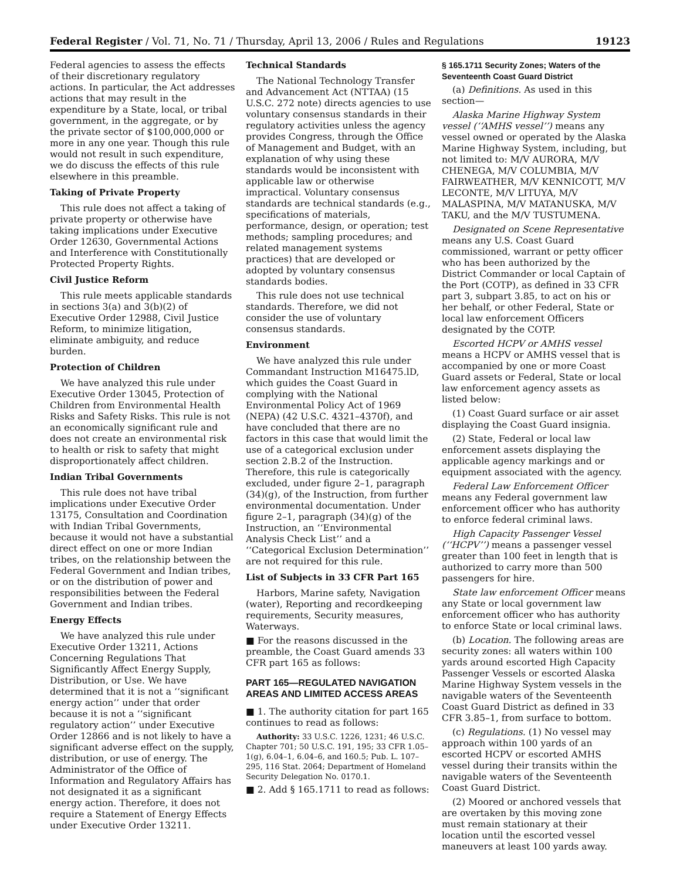Federal Register / Vol. 71, No. 71 / Thursday, April 13, 2006 / Rules and Regulations 19123
Federal agencies to assess the effects of their discretionary regulatory actions. In particular, the Act addresses actions that may result in the expenditure by a State, local, or tribal government, in the aggregate, or by the private sector of $100,000,000 or more in any one year. Though this rule would not result in such expenditure, we do discuss the effects of this rule elsewhere in this preamble.
Taking of Private Property
This rule does not affect a taking of private property or otherwise have taking implications under Executive Order 12630, Governmental Actions and Interference with Constitutionally Protected Property Rights.
Civil Justice Reform
This rule meets applicable standards in sections 3(a) and 3(b)(2) of Executive Order 12988, Civil Justice Reform, to minimize litigation, eliminate ambiguity, and reduce burden.
Protection of Children
We have analyzed this rule under Executive Order 13045, Protection of Children from Environmental Health Risks and Safety Risks. This rule is not an economically significant rule and does not create an environmental risk to health or risk to safety that might disproportionately affect children.
Indian Tribal Governments
This rule does not have tribal implications under Executive Order 13175, Consultation and Coordination with Indian Tribal Governments, because it would not have a substantial direct effect on one or more Indian tribes, on the relationship between the Federal Government and Indian tribes, or on the distribution of power and responsibilities between the Federal Government and Indian tribes.
Energy Effects
We have analyzed this rule under Executive Order 13211, Actions Concerning Regulations That Significantly Affect Energy Supply, Distribution, or Use. We have determined that it is not a ‘‘significant energy action’’ under that order because it is not a ‘‘significant regulatory action’’ under Executive Order 12866 and is not likely to have a significant adverse effect on the supply, distribution, or use of energy. The Administrator of the Office of Information and Regulatory Affairs has not designated it as a significant energy action. Therefore, it does not require a Statement of Energy Effects under Executive Order 13211.
Technical Standards
The National Technology Transfer and Advancement Act (NTTAA) (15 U.S.C. 272 note) directs agencies to use voluntary consensus standards in their regulatory activities unless the agency provides Congress, through the Office of Management and Budget, with an explanation of why using these standards would be inconsistent with applicable law or otherwise impractical. Voluntary consensus standards are technical standards (e.g., specifications of materials, performance, design, or operation; test methods; sampling procedures; and related management systems practices) that are developed or adopted by voluntary consensus standards bodies.
This rule does not use technical standards. Therefore, we did not consider the use of voluntary consensus standards.
Environment
We have analyzed this rule under Commandant Instruction M16475.lD, which guides the Coast Guard in complying with the National Environmental Policy Act of 1969 (NEPA) (42 U.S.C. 4321–4370f), and have concluded that there are no factors in this case that would limit the use of a categorical exclusion under section 2.B.2 of the Instruction. Therefore, this rule is categorically excluded, under figure 2–1, paragraph (34)(g), of the Instruction, from further environmental documentation. Under figure 2–1, paragraph (34)(g) of the Instruction, an ‘‘Environmental Analysis Check List’’ and a ‘‘Categorical Exclusion Determination’’ are not required for this rule.
List of Subjects in 33 CFR Part 165
Harbors, Marine safety, Navigation (water), Reporting and recordkeeping requirements, Security measures, Waterways.
■ For the reasons discussed in the preamble, the Coast Guard amends 33 CFR part 165 as follows:
PART 165—REGULATED NAVIGATION AREAS AND LIMITED ACCESS AREAS
■ 1. The authority citation for part 165 continues to read as follows:
Authority: 33 U.S.C. 1226, 1231; 46 U.S.C. Chapter 701; 50 U.S.C. 191, 195; 33 CFR 1.05–1(g), 6.04–1, 6.04–6, and 160.5; Pub. L. 107–295, 116 Stat. 2064; Department of Homeland Security Delegation No. 0170.1.
■ 2. Add § 165.1711 to read as follows:
§ 165.1711 Security Zones; Waters of the Seventeenth Coast Guard District
(a) Definitions. As used in this section—
Alaska Marine Highway System vessel (‘‘AMHS vessel’’) means any vessel owned or operated by the Alaska Marine Highway System, including, but not limited to: M/V AURORA, M/V CHENEGA, M/V COLUMBIA, M/V FAIRWEATHER, M/V KENNICOTT, M/V LECONTE, M/V LITUYA, M/V MALASPINA, M/V MATANUSKA, M/V TAKU, and the M/V TUSTUMENA.
Designated on Scene Representative means any U.S. Coast Guard commissioned, warrant or petty officer who has been authorized by the District Commander or local Captain of the Port (COTP), as defined in 33 CFR part 3, subpart 3.85, to act on his or her behalf, or other Federal, State or local law enforcement Officers designated by the COTP.
Escorted HCPV or AMHS vessel means a HCPV or AMHS vessel that is accompanied by one or more Coast Guard assets or Federal, State or local law enforcement agency assets as listed below:
(1) Coast Guard surface or air asset displaying the Coast Guard insignia.
(2) State, Federal or local law enforcement assets displaying the applicable agency markings and or equipment associated with the agency.
Federal Law Enforcement Officer means any Federal government law enforcement officer who has authority to enforce federal criminal laws.
High Capacity Passenger Vessel (‘‘HCPV’’) means a passenger vessel greater than 100 feet in length that is authorized to carry more than 500 passengers for hire.
State law enforcement Officer means any State or local government law enforcement officer who has authority to enforce State or local criminal laws.
(b) Location. The following areas are security zones: all waters within 100 yards around escorted High Capacity Passenger Vessels or escorted Alaska Marine Highway System vessels in the navigable waters of the Seventeenth Coast Guard District as defined in 33 CFR 3.85–1, from surface to bottom.
(c) Regulations. (1) No vessel may approach within 100 yards of an escorted HCPV or escorted AMHS vessel during their transits within the navigable waters of the Seventeenth Coast Guard District.
(2) Moored or anchored vessels that are overtaken by this moving zone must remain stationary at their location until the escorted vessel maneuvers at least 100 yards away.